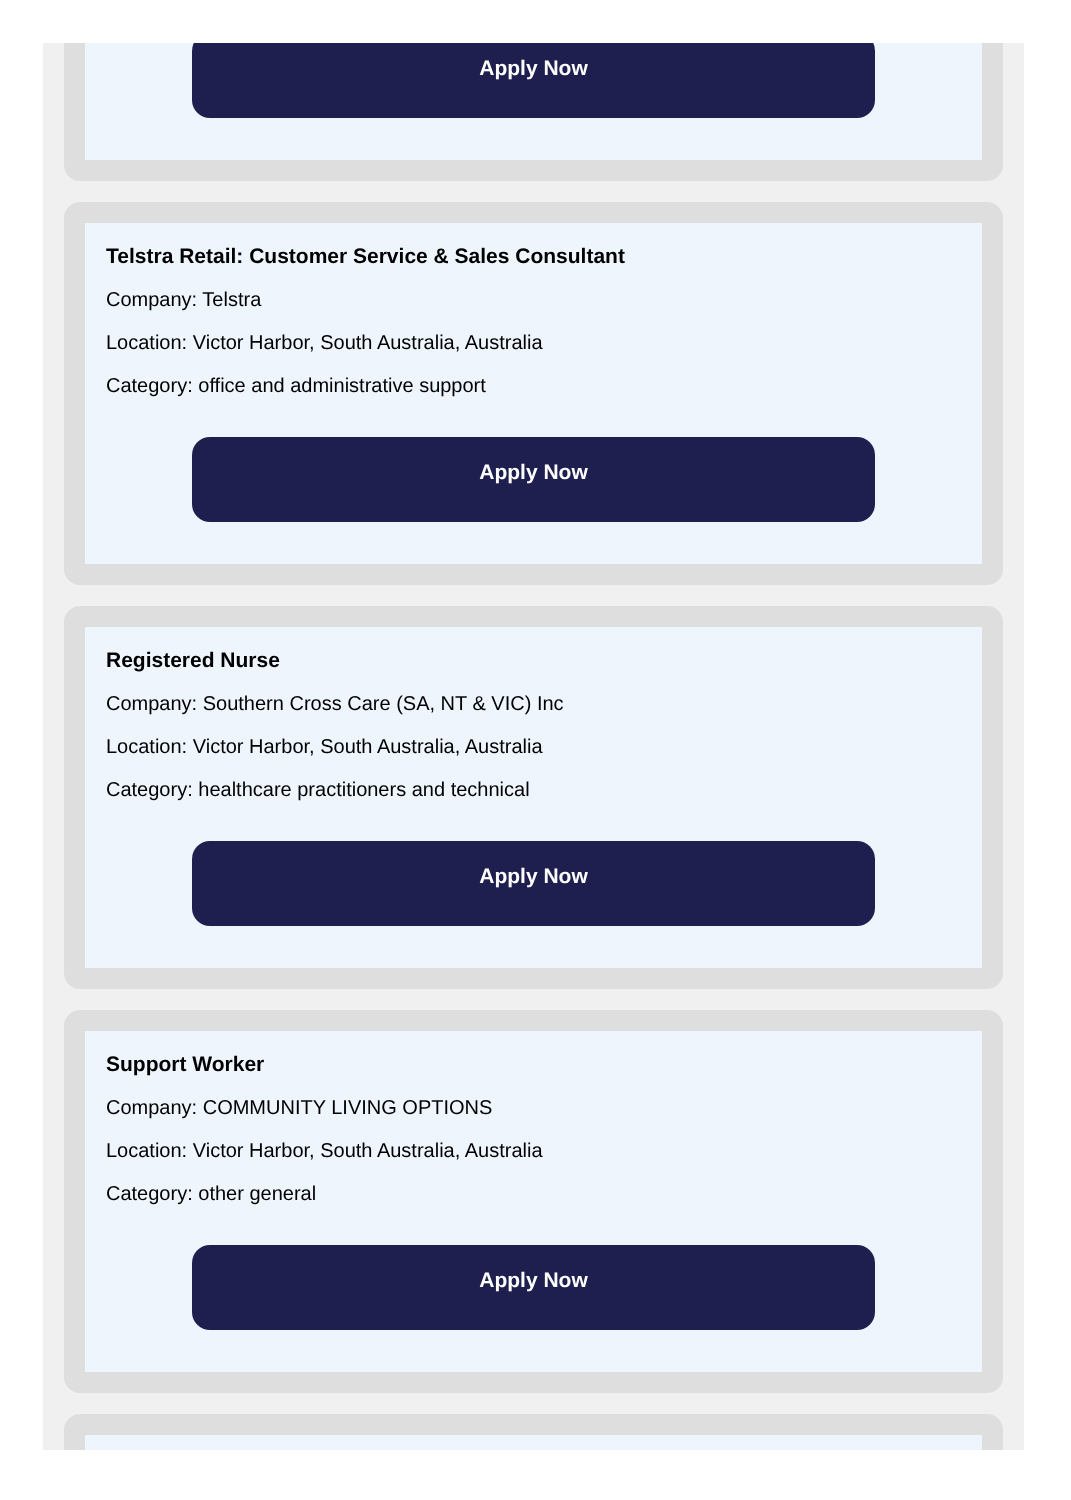Apply Now
Telstra Retail: Customer Service & Sales Consultant
Company: Telstra
Location: Victor Harbor, South Australia, Australia
Category: office and administrative support
Apply Now
Registered Nurse
Company: Southern Cross Care (SA, NT & VIC) Inc
Location: Victor Harbor, South Australia, Australia
Category: healthcare practitioners and technical
Apply Now
Support Worker
Company: COMMUNITY LIVING OPTIONS
Location: Victor Harbor, South Australia, Australia
Category: other general
Apply Now